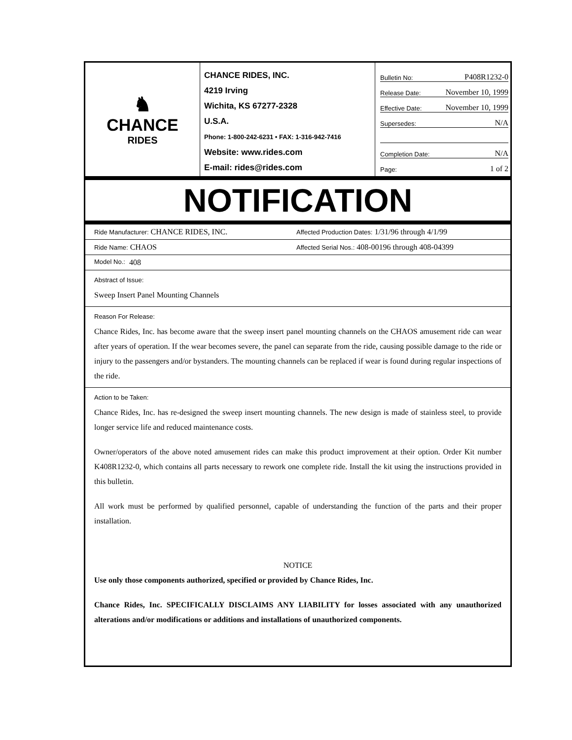♞
CHANCE
RIDES
CHANCE RIDES, INC.
4219 Irving
Wichita, KS 67277-2328
U.S.A.
Phone: 1-800-242-6231 • FAX: 1-316-942-7416
Website: www.rides.com
E-mail: rides@rides.com
Bulletin No: P408R1232-0
Release Date: November 10, 1999
Effective Date: November 10, 1999
Supersedes: N/A
Completion Date: N/A
Page: 1 of 2
NOTIFICATION
Ride Manufacturer: CHANCE RIDES, INC. Affected Production Dates: 1/31/96 through 4/1/99
Ride Name: CHAOS Affected Serial Nos.: 408-00196 through 408-04399
Model No.: 408
Abstract of Issue:
Sweep Insert Panel Mounting Channels
Reason For Release:
Chance Rides, Inc. has become aware that the sweep insert panel mounting channels on the CHAOS amusement ride can wear after years of operation. If the wear becomes severe, the panel can separate from the ride, causing possible damage to the ride or injury to the passengers and/or bystanders. The mounting channels can be replaced if wear is found during regular inspections of the ride.
Action to be Taken:
Chance Rides, Inc. has re-designed the sweep insert mounting channels. The new design is made of stainless steel, to provide longer service life and reduced maintenance costs.
Owner/operators of the above noted amusement rides can make this product improvement at their option. Order Kit number K408R1232-0, which contains all parts necessary to rework one complete ride. Install the kit using the instructions provided in this bulletin.
All work must be performed by qualified personnel, capable of understanding the function of the parts and their proper installation.
NOTICE
Use only those components authorized, specified or provided by Chance Rides, Inc.
Chance Rides, Inc. SPECIFICALLY DISCLAIMS ANY LIABILITY for losses associated with any unauthorized alterations and/or modifications or additions and installations of unauthorized components.